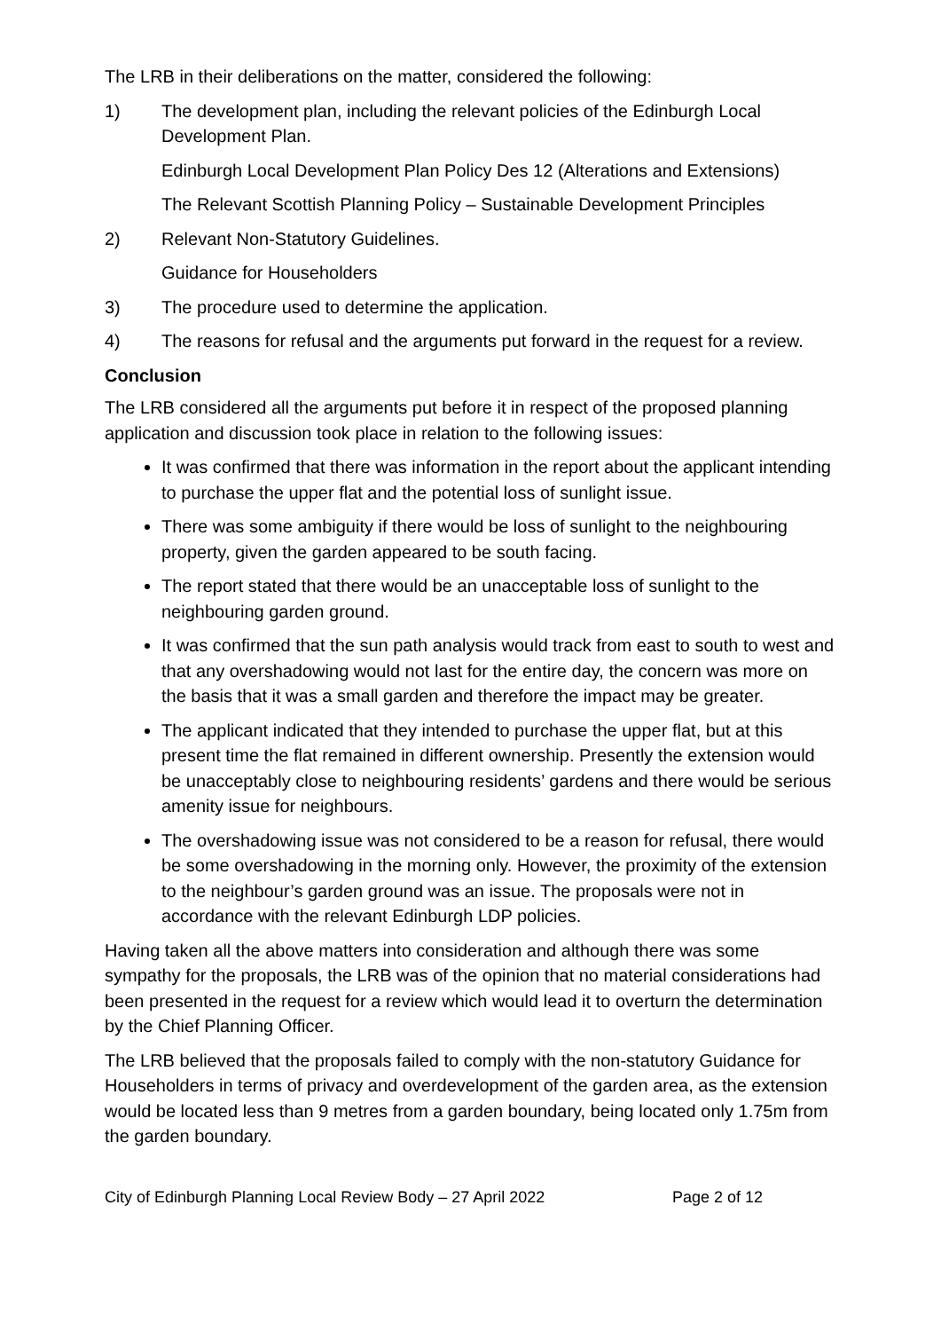The LRB in their deliberations on the matter, considered the following:
1) The development plan, including the relevant policies of the Edinburgh Local Development Plan.
Edinburgh Local Development Plan Policy Des 12 (Alterations and Extensions)
The Relevant Scottish Planning Policy – Sustainable Development Principles
2) Relevant Non-Statutory Guidelines.
Guidance for Householders
3) The procedure used to determine the application.
4) The reasons for refusal and the arguments put forward in the request for a review.
Conclusion
The LRB considered all the arguments put before it in respect of the proposed planning application and discussion took place in relation to the following issues:
It was confirmed that there was information in the report about the applicant intending to purchase the upper flat and the potential loss of sunlight issue.
There was some ambiguity if there would be loss of sunlight to the neighbouring property, given the garden appeared to be south facing.
The report stated that there would be an unacceptable loss of sunlight to the neighbouring garden ground.
It was confirmed that the sun path analysis would track from east to south to west and that any overshadowing would not last for the entire day, the concern was more on the basis that it was a small garden and therefore the impact may be greater.
The applicant indicated that they intended to purchase the upper flat, but at this present time the flat remained in different ownership. Presently the extension would be unacceptably close to neighbouring residents’ gardens and there would be serious amenity issue for neighbours.
The overshadowing issue was not considered to be a reason for refusal, there would be some overshadowing in the morning only. However, the proximity of the extension to the neighbour’s garden ground was an issue. The proposals were not in accordance with the relevant Edinburgh LDP policies.
Having taken all the above matters into consideration and although there was some sympathy for the proposals, the LRB was of the opinion that no material considerations had been presented in the request for a review which would lead it to overturn the determination by the Chief Planning Officer.
The LRB believed that the proposals failed to comply with the non-statutory Guidance for Householders in terms of privacy and overdevelopment of the garden area, as the extension would be located less than 9 metres from a garden boundary, being located only 1.75m from the garden boundary.
City of Edinburgh Planning Local Review Body – 27 April 2022 Page 2 of 12